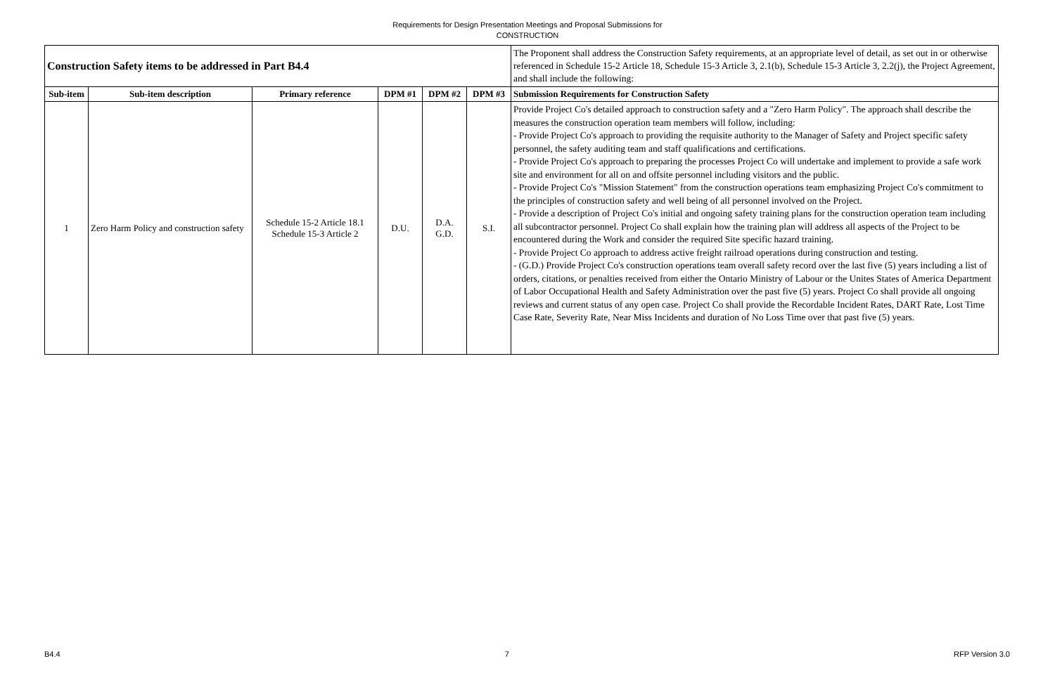Requirements for Design Presentation Meetings and Proposal Submissions for
CONSTRUCTION
| Construction Safety items to be addressed in Part B4.4 | | | | | | The Proponent shall address the Construction Safety requirements, at an appropriate level of detail, as set out in or otherwise referenced in Schedule 15-2 Article 18, Schedule 15-3 Article 3, 2.1(b), Schedule 15-3 Article 3, 2.2(j), the Project Agreement, and shall include the following: |
| Sub-item | Sub-item description | Primary reference | DPM #1 | DPM #2 | DPM #3 | Submission Requirements for Construction Safety |
| 1 | Zero Harm Policy and construction safety | Schedule 15-2 Article 18.1 Schedule 15-3 Article 2 | D.U. | D.A. G.D. | S.I. | Provide Project Co's detailed approach to construction safety and a "Zero Harm Policy". The approach shall describe the measures the construction operation team members will follow, including: - Provide Project Co's approach to providing the requisite authority to the Manager of Safety and Project specific safety personnel, the safety auditing team and staff qualifications and certifications. - Provide Project Co's approach to preparing the processes Project Co will undertake and implement to provide a safe work site and environment for all on and offsite personnel including visitors and the public. - Provide Project Co's "Mission Statement" from the construction operations team emphasizing Project Co's commitment to the principles of construction safety and well being of all personnel involved on the Project. - Provide a description of Project Co's initial and ongoing safety training plans for the construction operation team including all subcontractor personnel. Project Co shall explain how the training plan will address all aspects of the Project to be encountered during the Work and consider the required Site specific hazard training. - Provide Project Co approach to address active freight railroad operations during construction and testing. - (G.D.) Provide Project Co's construction operations team overall safety record over the last five (5) years including a list of orders, citations, or penalties received from either the Ontario Ministry of Labour or the Unites States of America Department of Labor Occupational Health and Safety Administration over the past five (5) years. Project Co shall provide all ongoing reviews and current status of any open case. Project Co shall provide the Recordable Incident Rates, DART Rate, Lost Time Case Rate, Severity Rate, Near Miss Incidents and duration of No Loss Time over that past five (5) years. |
B4.4 7 RFP Version 3.0